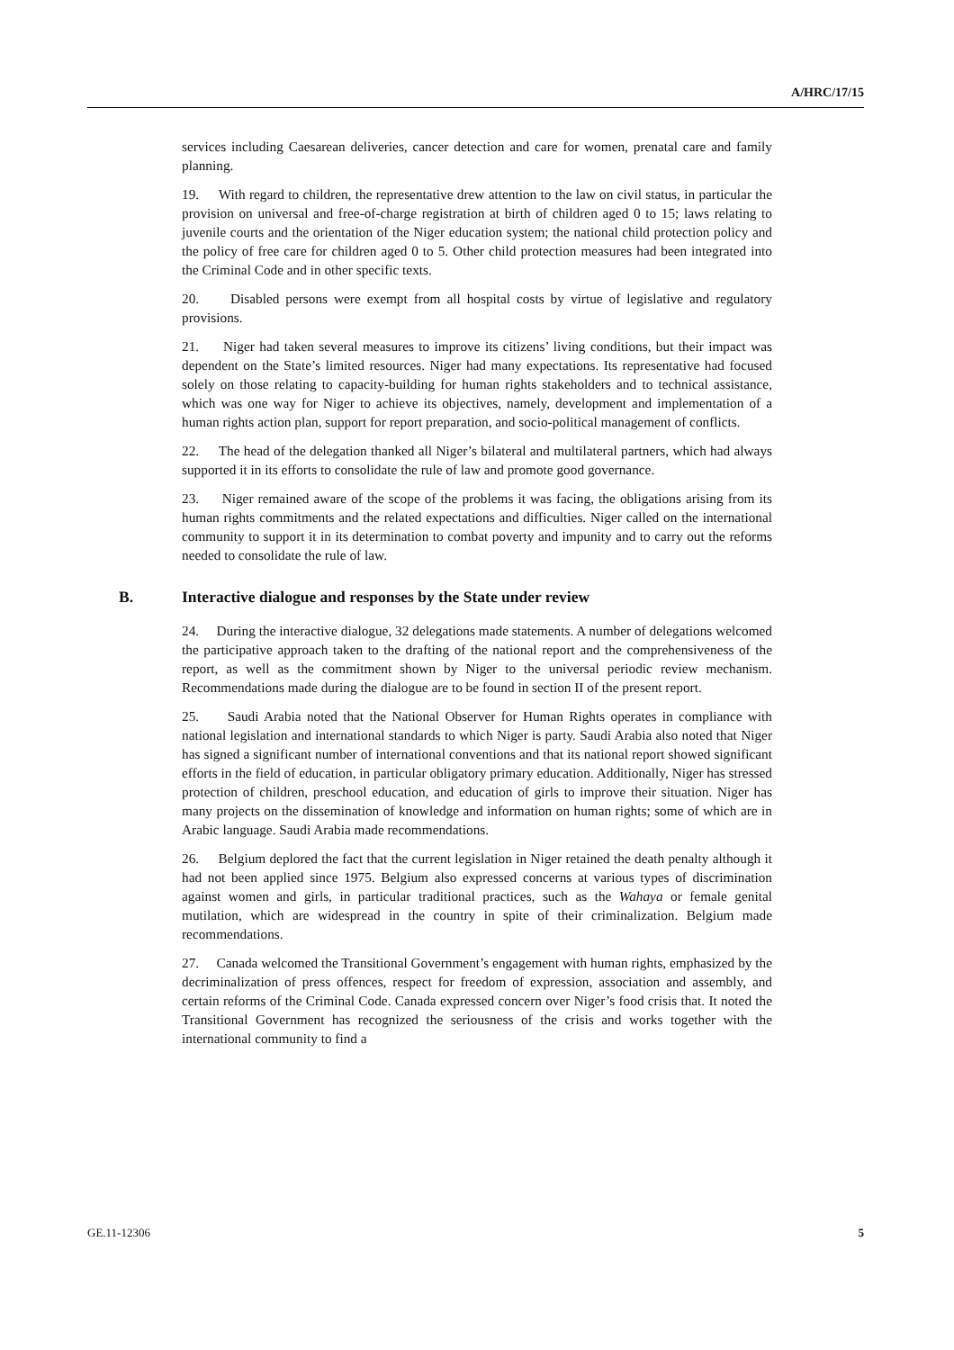A/HRC/17/15
services including Caesarean deliveries, cancer detection and care for women, prenatal care and family planning.
19. With regard to children, the representative drew attention to the law on civil status, in particular the provision on universal and free-of-charge registration at birth of children aged 0 to 15; laws relating to juvenile courts and the orientation of the Niger education system; the national child protection policy and the policy of free care for children aged 0 to 5. Other child protection measures had been integrated into the Criminal Code and in other specific texts.
20. Disabled persons were exempt from all hospital costs by virtue of legislative and regulatory provisions.
21. Niger had taken several measures to improve its citizens’ living conditions, but their impact was dependent on the State’s limited resources. Niger had many expectations. Its representative had focused solely on those relating to capacity-building for human rights stakeholders and to technical assistance, which was one way for Niger to achieve its objectives, namely, development and implementation of a human rights action plan, support for report preparation, and socio-political management of conflicts.
22. The head of the delegation thanked all Niger’s bilateral and multilateral partners, which had always supported it in its efforts to consolidate the rule of law and promote good governance.
23. Niger remained aware of the scope of the problems it was facing, the obligations arising from its human rights commitments and the related expectations and difficulties. Niger called on the international community to support it in its determination to combat poverty and impunity and to carry out the reforms needed to consolidate the rule of law.
B. Interactive dialogue and responses by the State under review
24. During the interactive dialogue, 32 delegations made statements. A number of delegations welcomed the participative approach taken to the drafting of the national report and the comprehensiveness of the report, as well as the commitment shown by Niger to the universal periodic review mechanism. Recommendations made during the dialogue are to be found in section II of the present report.
25. Saudi Arabia noted that the National Observer for Human Rights operates in compliance with national legislation and international standards to which Niger is party. Saudi Arabia also noted that Niger has signed a significant number of international conventions and that its national report showed significant efforts in the field of education, in particular obligatory primary education. Additionally, Niger has stressed protection of children, preschool education, and education of girls to improve their situation. Niger has many projects on the dissemination of knowledge and information on human rights; some of which are in Arabic language. Saudi Arabia made recommendations.
26. Belgium deplored the fact that the current legislation in Niger retained the death penalty although it had not been applied since 1975. Belgium also expressed concerns at various types of discrimination against women and girls, in particular traditional practices, such as the Wahaya or female genital mutilation, which are widespread in the country in spite of their criminalization. Belgium made recommendations.
27. Canada welcomed the Transitional Government’s engagement with human rights, emphasized by the decriminalization of press offences, respect for freedom of expression, association and assembly, and certain reforms of the Criminal Code. Canada expressed concern over Niger’s food crisis that. It noted the Transitional Government has recognized the seriousness of the crisis and works together with the international community to find a
GE.11-12306 5